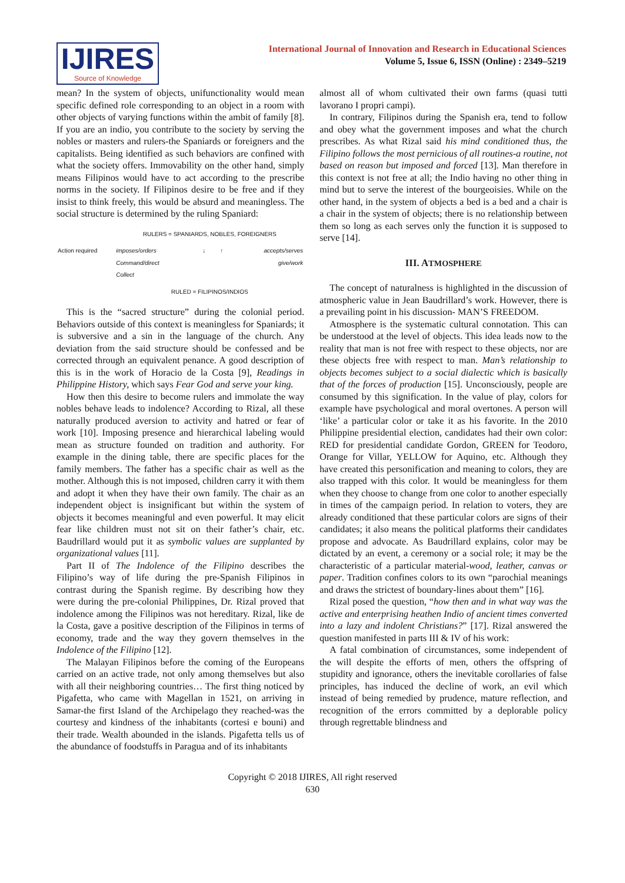IJIRES
Source of Knowledge
International Journal of Innovation and Research in Educational Sciences
Volume 5, Issue 6, ISSN (Online) : 2349–5219
mean? In the system of objects, unifunctionality would mean specific defined role corresponding to an object in a room with other objects of varying functions within the ambit of family [8]. If you are an indio, you contribute to the society by serving the nobles or masters and rulers-the Spaniards or foreigners and the capitalists. Being identified as such behaviors are confined with what the society offers. Immovability on the other hand, simply means Filipinos would have to act according to the prescribe norms in the society. If Filipinos desire to be free and if they insist to think freely, this would be absurd and meaningless. The social structure is determined by the ruling Spaniard:
| | RULERS = SPANIARDS, NOBLES, FOREIGNERS | | |
| Action required | imposes/orders Command/direct Collect | ↓ ↑ | accepts/serves give/work |
| | RULED = FILIPINOS/INDIOS | | |
This is the “sacred structure” during the colonial period. Behaviors outside of this context is meaningless for Spaniards; it is subversive and a sin in the language of the church. Any deviation from the said structure should be confessed and be corrected through an equivalent penance. A good description of this is in the work of Horacio de la Costa [9], Readings in Philippine History, which says Fear God and serve your king.
How then this desire to become rulers and immolate the way nobles behave leads to indolence? According to Rizal, all these naturally produced aversion to activity and hatred or fear of work [10]. Imposing presence and hierarchical labeling would mean as structure founded on tradition and authority. For example in the dining table, there are specific places for the family members. The father has a specific chair as well as the mother. Although this is not imposed, children carry it with them and adopt it when they have their own family. The chair as an independent object is insignificant but within the system of objects it becomes meaningful and even powerful. It may elicit fear like children must not sit on their father’s chair, etc. Baudrillard would put it as symbolic values are supplanted by organizational values [11].
Part II of The Indolence of the Filipino describes the Filipino’s way of life during the pre-Spanish Filipinos in contrast during the Spanish regime. By describing how they were during the pre-colonial Philippines, Dr. Rizal proved that indolence among the Filipinos was not hereditary. Rizal, like de la Costa, gave a positive description of the Filipinos in terms of economy, trade and the way they govern themselves in the Indolence of the Filipino [12].
The Malayan Filipinos before the coming of the Europeans carried on an active trade, not only among themselves but also with all their neighboring countries… The first thing noticed by Pigafetta, who came with Magellan in 1521, on arriving in Samar-the first Island of the Archipelago they reached-was the courtesy and kindness of the inhabitants (cortesi e bouni) and their trade. Wealth abounded in the islands. Pigafetta tells us of the abundance of foodstuffs in Paragua and of its inhabitants
almost all of whom cultivated their own farms (quasi tutti lavorano I propri campi).
In contrary, Filipinos during the Spanish era, tend to follow and obey what the government imposes and what the church prescribes. As what Rizal said his mind conditioned thus, the Filipino follows the most pernicious of all routines-a routine, not based on reason but imposed and forced [13]. Man therefore in this context is not free at all; the Indio having no other thing in mind but to serve the interest of the bourgeoisies. While on the other hand, in the system of objects a bed is a bed and a chair is a chair in the system of objects; there is no relationship between them so long as each serves only the function it is supposed to serve [14].
III. ATMOSPHERE
The concept of naturalness is highlighted in the discussion of atmospheric value in Jean Baudrillard’s work. However, there is a prevailing point in his discussion- MAN’S FREEDOM.
Atmosphere is the systematic cultural connotation. This can be understood at the level of objects. This idea leads now to the reality that man is not free with respect to these objects, nor are these objects free with respect to man. Man’s relationship to objects becomes subject to a social dialectic which is basically that of the forces of production [15]. Unconsciously, people are consumed by this signification. In the value of play, colors for example have psychological and moral overtones. A person will ‘like’ a particular color or take it as his favorite. In the 2010 Philippine presidential election, candidates had their own color: RED for presidential candidate Gordon, GREEN for Teodoro, Orange for Villar, YELLOW for Aquino, etc. Although they have created this personification and meaning to colors, they are also trapped with this color. It would be meaningless for them when they choose to change from one color to another especially in times of the campaign period. In relation to voters, they are already conditioned that these particular colors are signs of their candidates; it also means the political platforms their candidates propose and advocate. As Baudrillard explains, color may be dictated by an event, a ceremony or a social role; it may be the characteristic of a particular material-wood, leather, canvas or paper. Tradition confines colors to its own “parochial meanings and draws the strictest of boundary-lines about them” [16].
Rizal posed the question, “how then and in what way was the active and enterprising heathen Indio of ancient times converted into a lazy and indolent Christians?” [17]. Rizal answered the question manifested in parts III & IV of his work:
A fatal combination of circumstances, some independent of the will despite the efforts of men, others the offspring of stupidity and ignorance, others the inevitable corollaries of false principles, has induced the decline of work, an evil which instead of being remedied by prudence, mature reflection, and recognition of the errors committed by a deplorable policy through regrettable blindness and
Copyright © 2018 IJIRES, All right reserved
630